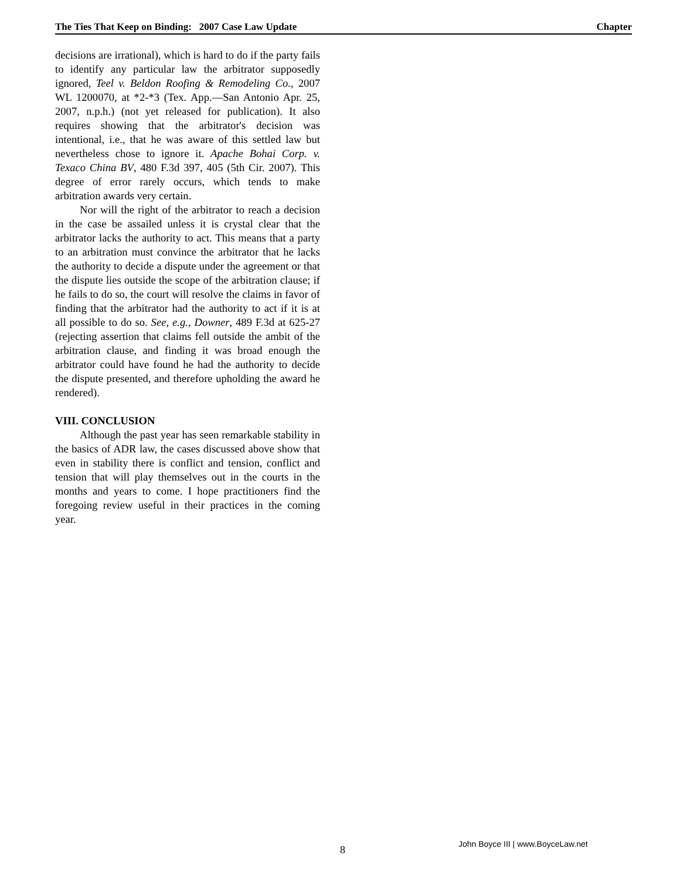The Ties That Keep on Binding: 2007 Case Law Update Chapter
decisions are irrational), which is hard to do if the party fails to identify any particular law the arbitrator supposedly ignored, Teel v. Beldon Roofing & Remodeling Co., 2007 WL 1200070, at *2-*3 (Tex. App.—San Antonio Apr. 25, 2007, n.p.h.) (not yet released for publication). It also requires showing that the arbitrator's decision was intentional, i.e., that he was aware of this settled law but nevertheless chose to ignore it. Apache Bohai Corp. v. Texaco China BV, 480 F.3d 397, 405 (5th Cir. 2007). This degree of error rarely occurs, which tends to make arbitration awards very certain.
Nor will the right of the arbitrator to reach a decision in the case be assailed unless it is crystal clear that the arbitrator lacks the authority to act. This means that a party to an arbitration must convince the arbitrator that he lacks the authority to decide a dispute under the agreement or that the dispute lies outside the scope of the arbitration clause; if he fails to do so, the court will resolve the claims in favor of finding that the arbitrator had the authority to act if it is at all possible to do so. See, e.g., Downer, 489 F.3d at 625-27 (rejecting assertion that claims fell outside the ambit of the arbitration clause, and finding it was broad enough the arbitrator could have found he had the authority to decide the dispute presented, and therefore upholding the award he rendered).
VIII. CONCLUSION
Although the past year has seen remarkable stability in the basics of ADR law, the cases discussed above show that even in stability there is conflict and tension, conflict and tension that will play themselves out in the courts in the months and years to come. I hope practitioners find the foregoing review useful in their practices in the coming year.
8
John Boyce III | www.BoyceLaw.net